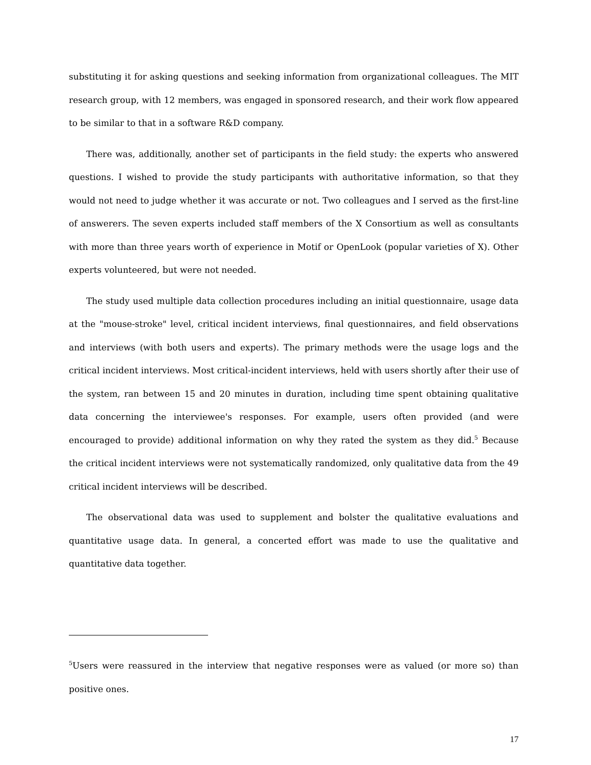substituting it for asking questions and seeking information from organizational colleagues. The MIT research group, with 12 members, was engaged in sponsored research, and their work flow appeared to be similar to that in a software R&D company.
There was, additionally, another set of participants in the field study: the experts who answered questions. I wished to provide the study participants with authoritative information, so that they would not need to judge whether it was accurate or not. Two colleagues and I served as the first-line of answerers. The seven experts included staff members of the X Consortium as well as consultants with more than three years worth of experience in Motif or OpenLook (popular varieties of X). Other experts volunteered, but were not needed.
The study used multiple data collection procedures including an initial questionnaire, usage data at the "mouse-stroke" level, critical incident interviews, final questionnaires, and field observations and interviews (with both users and experts). The primary methods were the usage logs and the critical incident interviews. Most critical-incident interviews, held with users shortly after their use of the system, ran between 15 and 20 minutes in duration, including time spent obtaining qualitative data concerning the interviewee's responses. For example, users often provided (and were encouraged to provide) additional information on why they rated the system as they did.<sup>5</sup> Because the critical incident interviews were not systematically randomized, only qualitative data from the 49 critical incident interviews will be described.
The observational data was used to supplement and bolster the qualitative evaluations and quantitative usage data. In general, a concerted effort was made to use the qualitative and quantitative data together.
<sup>5</sup> Users were reassured in the interview that negative responses were as valued (or more so) than positive ones.
17